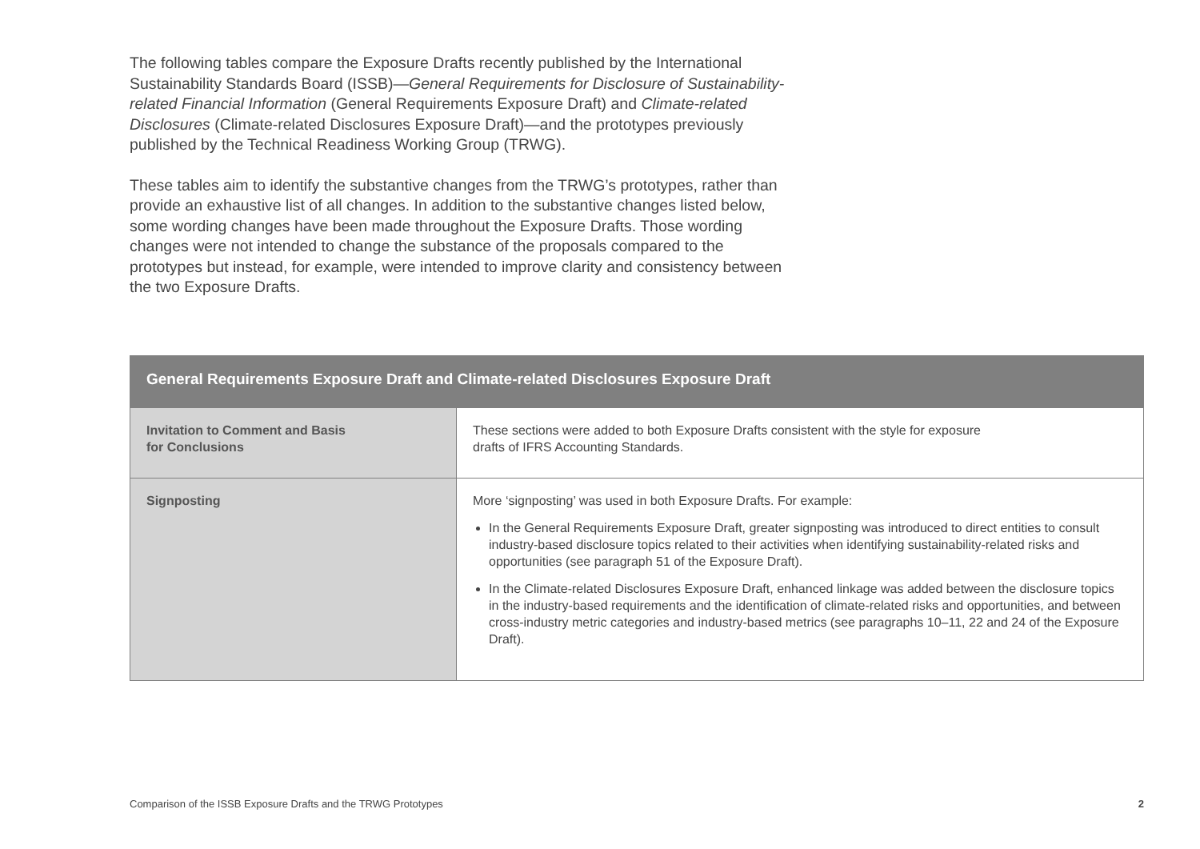The following tables compare the Exposure Drafts recently published by the International Sustainability Standards Board (ISSB)—General Requirements for Disclosure of Sustainability-related Financial Information (General Requirements Exposure Draft) and Climate-related Disclosures (Climate-related Disclosures Exposure Draft)—and the prototypes previously published by the Technical Readiness Working Group (TRWG).
These tables aim to identify the substantive changes from the TRWG’s prototypes, rather than provide an exhaustive list of all changes. In addition to the substantive changes listed below, some wording changes have been made throughout the Exposure Drafts. Those wording changes were not intended to change the substance of the proposals compared to the prototypes but instead, for example, were intended to improve clarity and consistency between the two Exposure Drafts.
| General Requirements Exposure Draft and Climate-related Disclosures Exposure Draft | |
| --- | --- |
| Invitation to Comment and Basis for Conclusions | These sections were added to both Exposure Drafts consistent with the style for exposure drafts of IFRS Accounting Standards. |
| Signposting | More ‘signposting’ was used in both Exposure Drafts. For example: In the General Requirements Exposure Draft, greater signposting was introduced to direct entities to consult industry-based disclosure topics related to their activities when identifying sustainability-related risks and opportunities (see paragraph 51 of the Exposure Draft). In the Climate-related Disclosures Exposure Draft, enhanced linkage was added between the disclosure topics in the industry-based requirements and the identification of climate-related risks and opportunities, and between cross-industry metric categories and industry-based metrics (see paragraphs 10–11, 22 and 24 of the Exposure Draft). |
Comparison of the ISSB Exposure Drafts and the TRWG Prototypes 2